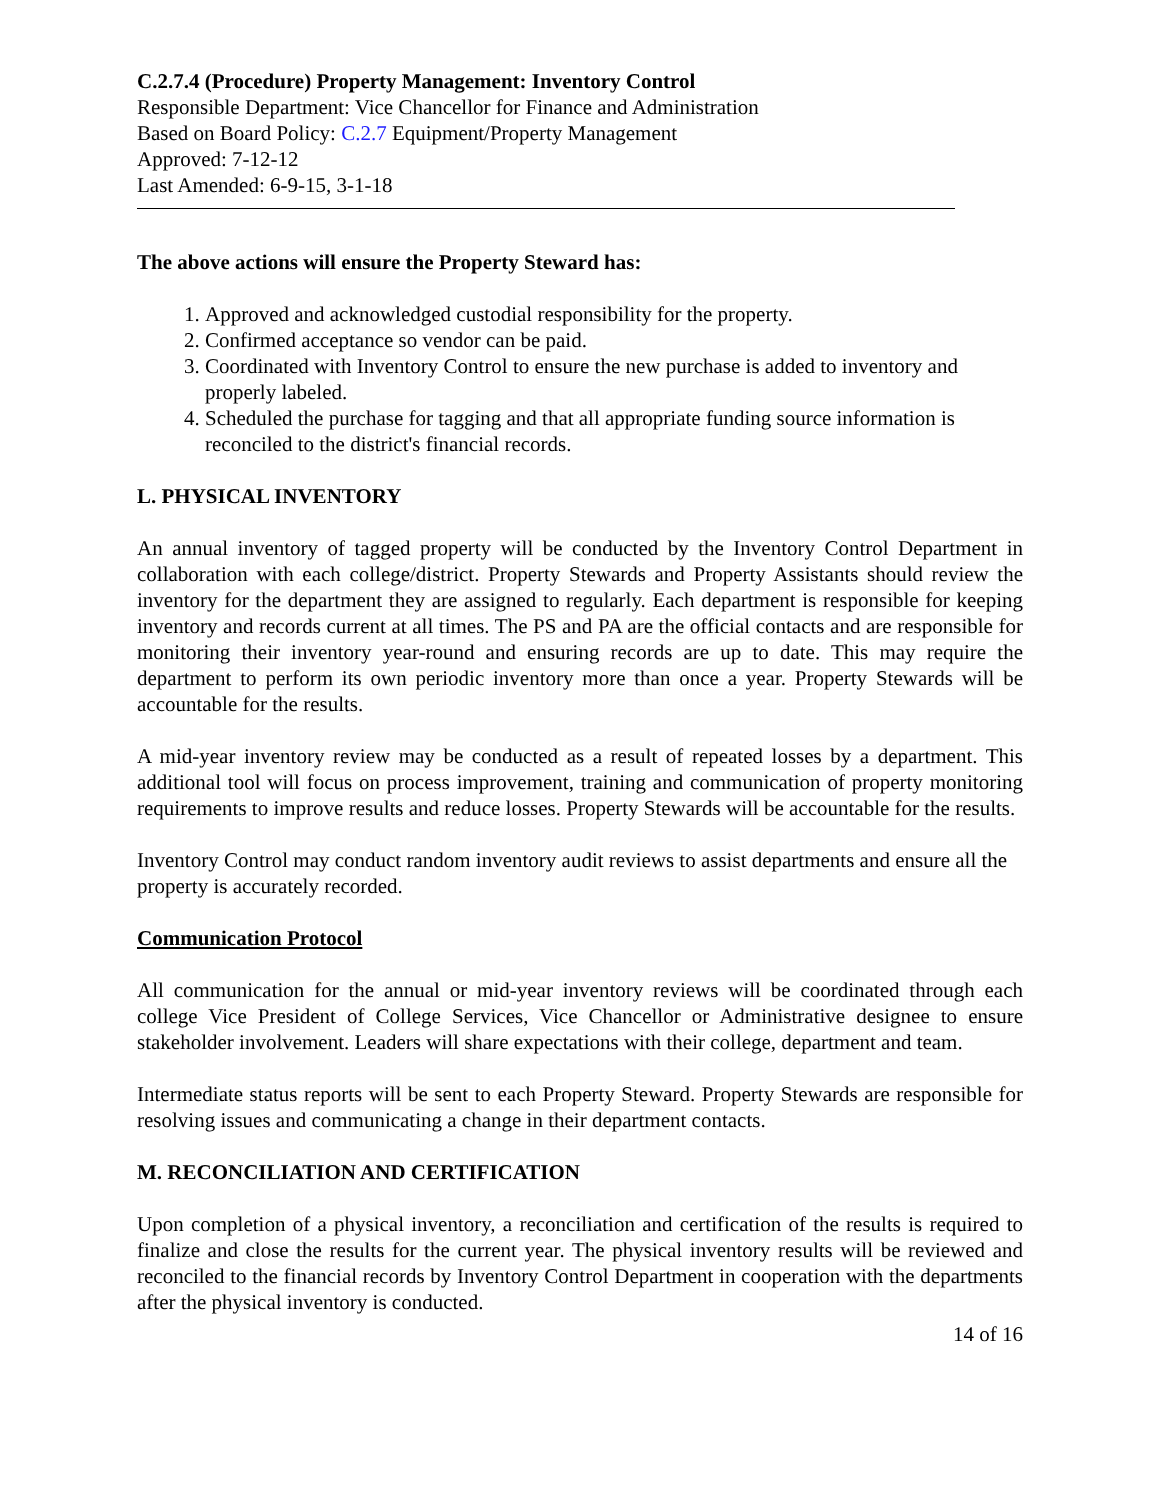C.2.7.4 (Procedure) Property Management: Inventory Control
Responsible Department: Vice Chancellor for Finance and Administration
Based on Board Policy: C.2.7 Equipment/Property Management
Approved: 7-12-12
Last Amended: 6-9-15, 3-1-18
The above actions will ensure the Property Steward has:
1. Approved and acknowledged custodial responsibility for the property.
2. Confirmed acceptance so vendor can be paid.
3. Coordinated with Inventory Control to ensure the new purchase is added to inventory and properly labeled.
4. Scheduled the purchase for tagging and that all appropriate funding source information is reconciled to the district's financial records.
L. PHYSICAL INVENTORY
An annual inventory of tagged property will be conducted by the Inventory Control Department in collaboration with each college/district. Property Stewards and Property Assistants should review the inventory for the department they are assigned to regularly. Each department is responsible for keeping inventory and records current at all times. The PS and PA are the official contacts and are responsible for monitoring their inventory year-round and ensuring records are up to date. This may require the department to perform its own periodic inventory more than once a year. Property Stewards will be accountable for the results.
A mid-year inventory review may be conducted as a result of repeated losses by a department. This additional tool will focus on process improvement, training and communication of property monitoring requirements to improve results and reduce losses. Property Stewards will be accountable for the results.
Inventory Control may conduct random inventory audit reviews to assist departments and ensure all the property is accurately recorded.
Communication Protocol
All communication for the annual or mid-year inventory reviews will be coordinated through each college Vice President of College Services, Vice Chancellor or Administrative designee to ensure stakeholder involvement. Leaders will share expectations with their college, department and team.
Intermediate status reports will be sent to each Property Steward. Property Stewards are responsible for resolving issues and communicating a change in their department contacts.
M. RECONCILIATION AND CERTIFICATION
Upon completion of a physical inventory, a reconciliation and certification of the results is required to finalize and close the results for the current year. The physical inventory results will be reviewed and reconciled to the financial records by Inventory Control Department in cooperation with the departments after the physical inventory is conducted.
14 of 16